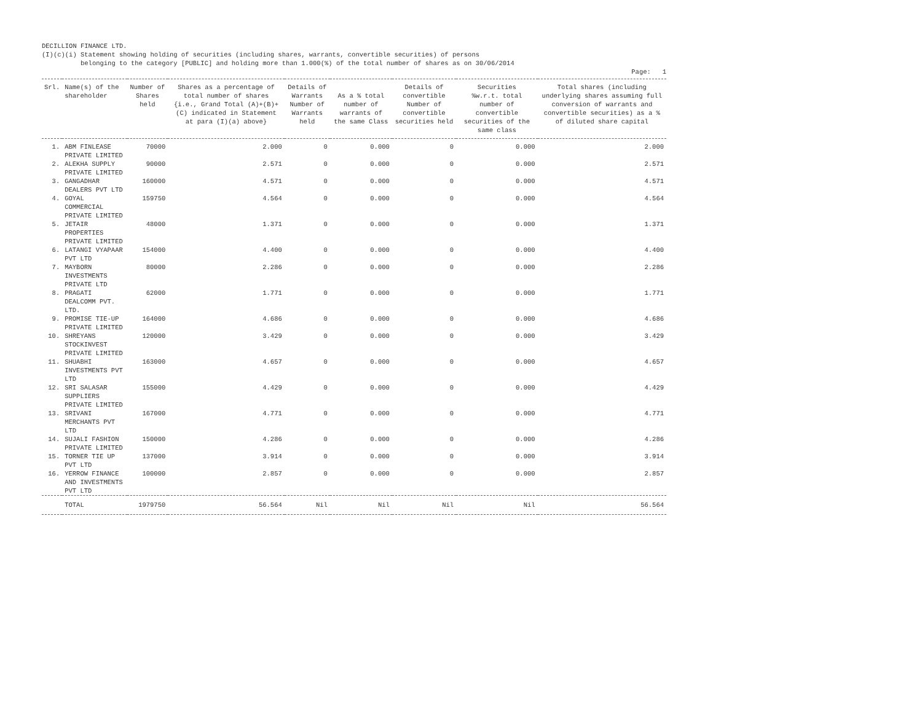DECILLION FINANCE LTD.
(I)(c)(i) Statement showing holding of securities (including shares, warrants, convertible securities) of persons
belonging to the category [PUBLIC] and holding more than 1.000(%) of the total number of shares as on 30/06/2014
Page: 1
| Srl. | Name(s) of the shareholder | Number of Shares held | Shares as a percentage of total number of shares {i.e., Grand Total (A)+(B)+(C) indicated in Statement at para (I)(a) above} | Details of Warrants Number of Warrants held | As a % total number of warrants of the same Class | Details of convertible Number of convertible securities held | Securities %w.r.t. total number of convertible securities of the same class | Total shares (including underlying shares assuming full conversion of warrants and convertible securities) as a % of diluted share capital |
| --- | --- | --- | --- | --- | --- | --- | --- | --- |
| 1. | ABM FINLEASE PRIVATE LIMITED | 70000 | 2.000 | 0 | 0.000 | 0 | 0.000 | 2.000 |
| 2. | ALEKHA SUPPLY PRIVATE LIMITED | 90000 | 2.571 | 0 | 0.000 | 0 | 0.000 | 2.571 |
| 3. | GANGADHAR DEALERS PVT LTD | 160000 | 4.571 | 0 | 0.000 | 0 | 0.000 | 4.571 |
| 4. | GOYAL COMMERCIAL PRIVATE LIMITED | 159750 | 4.564 | 0 | 0.000 | 0 | 0.000 | 4.564 |
| 5. | JETAIR PROPERTIES PRIVATE LIMITED | 48000 | 1.371 | 0 | 0.000 | 0 | 0.000 | 1.371 |
| 6. | LATANGI VYAPAAR PVT LTD | 154000 | 4.400 | 0 | 0.000 | 0 | 0.000 | 4.400 |
| 7. | MAYBORN INVESTMENTS PRIVATE LTD | 80000 | 2.286 | 0 | 0.000 | 0 | 0.000 | 2.286 |
| 8. | PRAGATI DEALCOMM PVT. LTD. | 62000 | 1.771 | 0 | 0.000 | 0 | 0.000 | 1.771 |
| 9. | PROMISE TIE-UP PRIVATE LIMITED | 164000 | 4.686 | 0 | 0.000 | 0 | 0.000 | 4.686 |
| 10. | SHREYANS STOCKINVEST PRIVATE LIMITED | 120000 | 3.429 | 0 | 0.000 | 0 | 0.000 | 3.429 |
| 11. | SHUABHI INVESTMENTS PVT LTD | 163000 | 4.657 | 0 | 0.000 | 0 | 0.000 | 4.657 |
| 12. | SRI SALASAR SUPPLIERS PRIVATE LIMITED | 155000 | 4.429 | 0 | 0.000 | 0 | 0.000 | 4.429 |
| 13. | SRIVANI MERCHANTS PVT LTD | 167000 | 4.771 | 0 | 0.000 | 0 | 0.000 | 4.771 |
| 14. | SUJALI FASHION PRIVATE LIMITED | 150000 | 4.286 | 0 | 0.000 | 0 | 0.000 | 4.286 |
| 15. | TORNER TIE UP PVT LTD | 137000 | 3.914 | 0 | 0.000 | 0 | 0.000 | 3.914 |
| 16. | YERROW FINANCE AND INVESTMENTS PVT LTD | 100000 | 2.857 | 0 | 0.000 | 0 | 0.000 | 2.857 |
| | TOTAL | 1979750 | 56.564 | Nil | Nil | Nil | Nil | 56.564 |